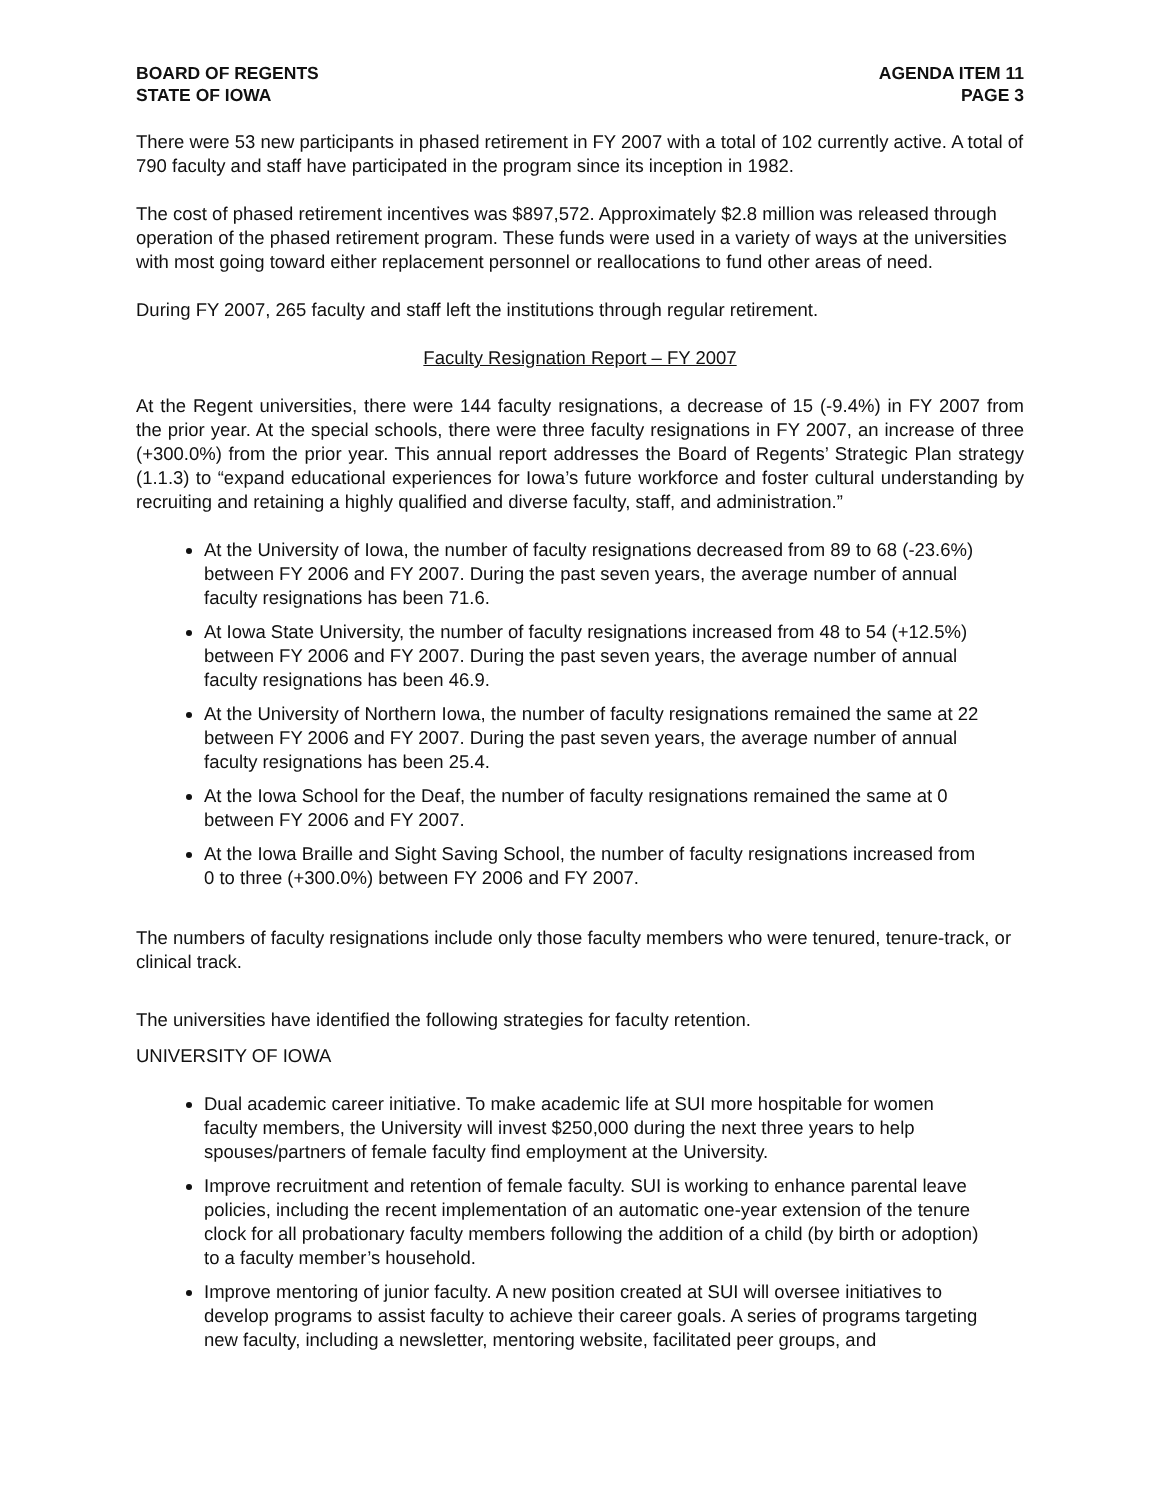BOARD OF REGENTS
STATE OF IOWA
AGENDA ITEM 11
PAGE 3
There were 53 new participants in phased retirement in FY 2007 with a total of 102 currently active. A total of 790 faculty and staff have participated in the program since its inception in 1982.
The cost of phased retirement incentives was $897,572. Approximately $2.8 million was released through operation of the phased retirement program. These funds were used in a variety of ways at the universities with most going toward either replacement personnel or reallocations to fund other areas of need.
During FY 2007, 265 faculty and staff left the institutions through regular retirement.
Faculty Resignation Report – FY 2007
At the Regent universities, there were 144 faculty resignations, a decrease of 15 (-9.4%) in FY 2007 from the prior year. At the special schools, there were three faculty resignations in FY 2007, an increase of three (+300.0%) from the prior year. This annual report addresses the Board of Regents’ Strategic Plan strategy (1.1.3) to “expand educational experiences for Iowa’s future workforce and foster cultural understanding by recruiting and retaining a highly qualified and diverse faculty, staff, and administration.”
At the University of Iowa, the number of faculty resignations decreased from 89 to 68 (-23.6%) between FY 2006 and FY 2007. During the past seven years, the average number of annual faculty resignations has been 71.6.
At Iowa State University, the number of faculty resignations increased from 48 to 54 (+12.5%) between FY 2006 and FY 2007. During the past seven years, the average number of annual faculty resignations has been 46.9.
At the University of Northern Iowa, the number of faculty resignations remained the same at 22 between FY 2006 and FY 2007. During the past seven years, the average number of annual faculty resignations has been 25.4.
At the Iowa School for the Deaf, the number of faculty resignations remained the same at 0 between FY 2006 and FY 2007.
At the Iowa Braille and Sight Saving School, the number of faculty resignations increased from 0 to three (+300.0%) between FY 2006 and FY 2007.
The numbers of faculty resignations include only those faculty members who were tenured, tenure-track, or clinical track.
The universities have identified the following strategies for faculty retention.
UNIVERSITY OF IOWA
Dual academic career initiative. To make academic life at SUI more hospitable for women faculty members, the University will invest $250,000 during the next three years to help spouses/partners of female faculty find employment at the University.
Improve recruitment and retention of female faculty. SUI is working to enhance parental leave policies, including the recent implementation of an automatic one-year extension of the tenure clock for all probationary faculty members following the addition of a child (by birth or adoption) to a faculty member’s household.
Improve mentoring of junior faculty. A new position created at SUI will oversee initiatives to develop programs to assist faculty to achieve their career goals. A series of programs targeting new faculty, including a newsletter, mentoring website, facilitated peer groups, and